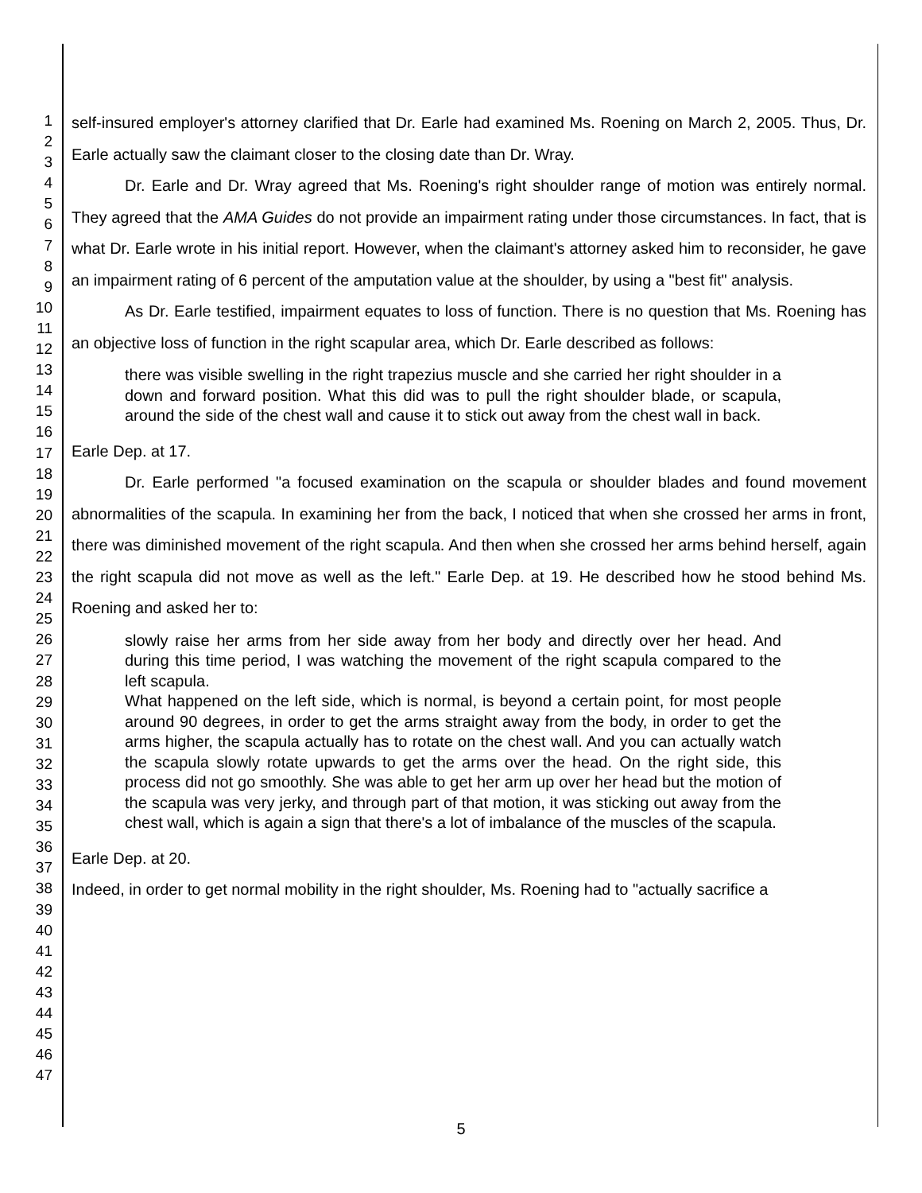1
2
3
4
5
6
7
8
9
10
11
12
13
14
15
16
17
18
19
20
21
22
23
24
25
26
27
28
29
30
31
32
33
34
35
36
37
38
39
40
41
42
43
44
45
46
47
self-insured employer's attorney clarified that Dr. Earle had examined Ms. Roening on March 2, 2005. Thus, Dr. Earle actually saw the claimant closer to the closing date than Dr. Wray.
Dr. Earle and Dr. Wray agreed that Ms. Roening's right shoulder range of motion was entirely normal. They agreed that the AMA Guides do not provide an impairment rating under those circumstances. In fact, that is what Dr. Earle wrote in his initial report. However, when the claimant's attorney asked him to reconsider, he gave an impairment rating of 6 percent of the amputation value at the shoulder, by using a "best fit" analysis.
As Dr. Earle testified, impairment equates to loss of function. There is no question that Ms. Roening has an objective loss of function in the right scapular area, which Dr. Earle described as follows:
there was visible swelling in the right trapezius muscle and she carried her right shoulder in a down and forward position. What this did was to pull the right shoulder blade, or scapula, around the side of the chest wall and cause it to stick out away from the chest wall in back.
Earle Dep. at 17.
Dr. Earle performed "a focused examination on the scapula or shoulder blades and found movement abnormalities of the scapula. In examining her from the back, I noticed that when she crossed her arms in front, there was diminished movement of the right scapula. And then when she crossed her arms behind herself, again the right scapula did not move as well as the left." Earle Dep. at 19. He described how he stood behind Ms. Roening and asked her to:
slowly raise her arms from her side away from her body and directly over her head. And during this time period, I was watching the movement of the right scapula compared to the left scapula.
What happened on the left side, which is normal, is beyond a certain point, for most people around 90 degrees, in order to get the arms straight away from the body, in order to get the arms higher, the scapula actually has to rotate on the chest wall. And you can actually watch the scapula slowly rotate upwards to get the arms over the head. On the right side, this process did not go smoothly. She was able to get her arm up over her head but the motion of the scapula was very jerky, and through part of that motion, it was sticking out away from the chest wall, which is again a sign that there's a lot of imbalance of the muscles of the scapula.
Earle Dep. at 20.
Indeed, in order to get normal mobility in the right shoulder, Ms. Roening had to "actually sacrifice a
5